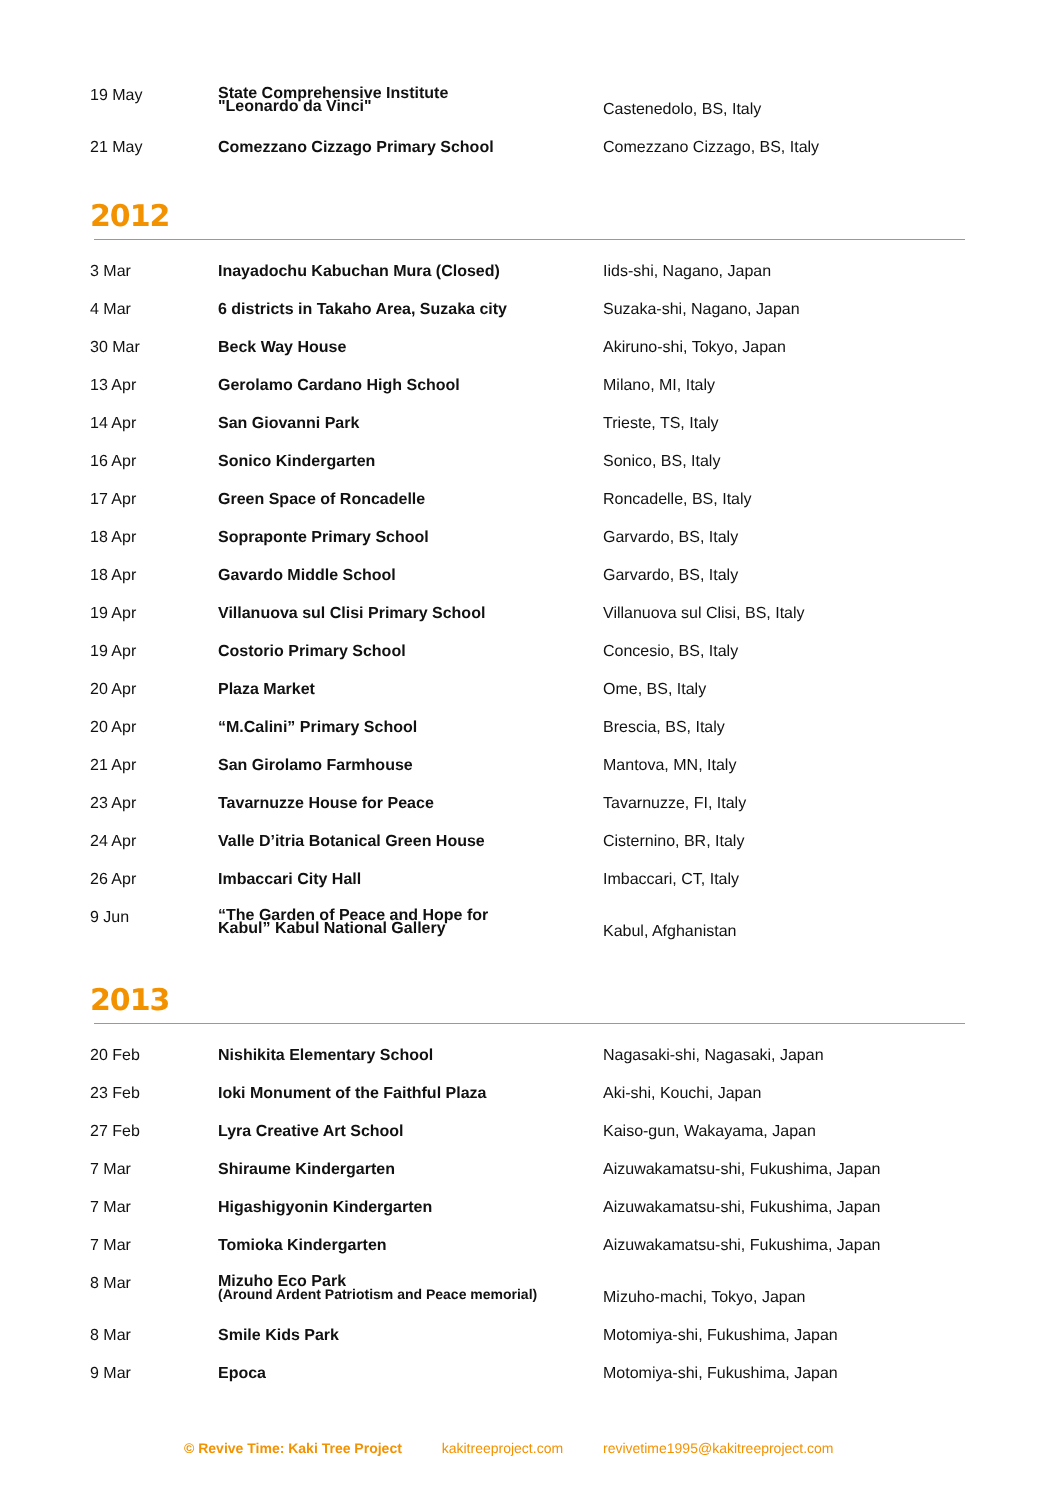| 19 May | State Comprehensive Institute "Leonardo da Vinci" | Castenedolo, BS, Italy |
| 21 May | Comezzano Cizzago Primary School | Comezzano Cizzago, BS, Italy |
2012
| 3 Mar | Inayadochu Kabuchan Mura (Closed) | Iids-shi, Nagano, Japan |
| 4 Mar | 6 districts in Takaho Area, Suzaka city | Suzaka-shi, Nagano, Japan |
| 30 Mar | Beck Way House | Akiruno-shi, Tokyo, Japan |
| 13 Apr | Gerolamo Cardano High School | Milano, MI, Italy |
| 14 Apr | San Giovanni Park | Trieste, TS, Italy |
| 16 Apr | Sonico Kindergarten | Sonico, BS, Italy |
| 17 Apr | Green Space of Roncadelle | Roncadelle, BS, Italy |
| 18 Apr | Sopraponte Primary School | Garvardo, BS, Italy |
| 18 Apr | Gavardo Middle School | Garvardo, BS, Italy |
| 19 Apr | Villanuova sul Clisi Primary School | Villanuova sul Clisi, BS, Italy |
| 19 Apr | Costorio Primary School | Concesio, BS, Italy |
| 20 Apr | Plaza Market | Ome, BS, Italy |
| 20 Apr | “M.Calini” Primary School | Brescia, BS, Italy |
| 21 Apr | San Girolamo Farmhouse | Mantova, MN, Italy |
| 23 Apr | Tavarnuzze House for Peace | Tavarnuzze, FI, Italy |
| 24 Apr | Valle D’itria Botanical Green House | Cisternino, BR, Italy |
| 26 Apr | Imbaccari City Hall | Imbaccari, CT, Italy |
| 9 Jun | “The Garden of Peace and Hope for Kabul” Kabul National Gallery | Kabul, Afghanistan |
2013
| 20 Feb | Nishikita Elementary School | Nagasaki-shi, Nagasaki, Japan |
| 23 Feb | Ioki Monument of the Faithful Plaza | Aki-shi, Kouchi, Japan |
| 27 Feb | Lyra Creative Art School | Kaiso-gun, Wakayama, Japan |
| 7 Mar | Shiraume Kindergarten | Aizuwakamatsu-shi, Fukushima, Japan |
| 7 Mar | Higashigyonin Kindergarten | Aizuwakamatsu-shi, Fukushima, Japan |
| 7 Mar | Tomioka Kindergarten | Aizuwakamatsu-shi, Fukushima, Japan |
| 8 Mar | Mizuho Eco Park (Around Ardent Patriotism and Peace memorial) | Mizuho-machi, Tokyo, Japan |
| 8 Mar | Smile Kids Park | Motomiya-shi, Fukushima, Japan |
| 9 Mar | Epoca | Motomiya-shi, Fukushima, Japan |
© Revive Time: Kaki Tree Project kakitreeproject.com revivetime1995@kakitreeproject.com